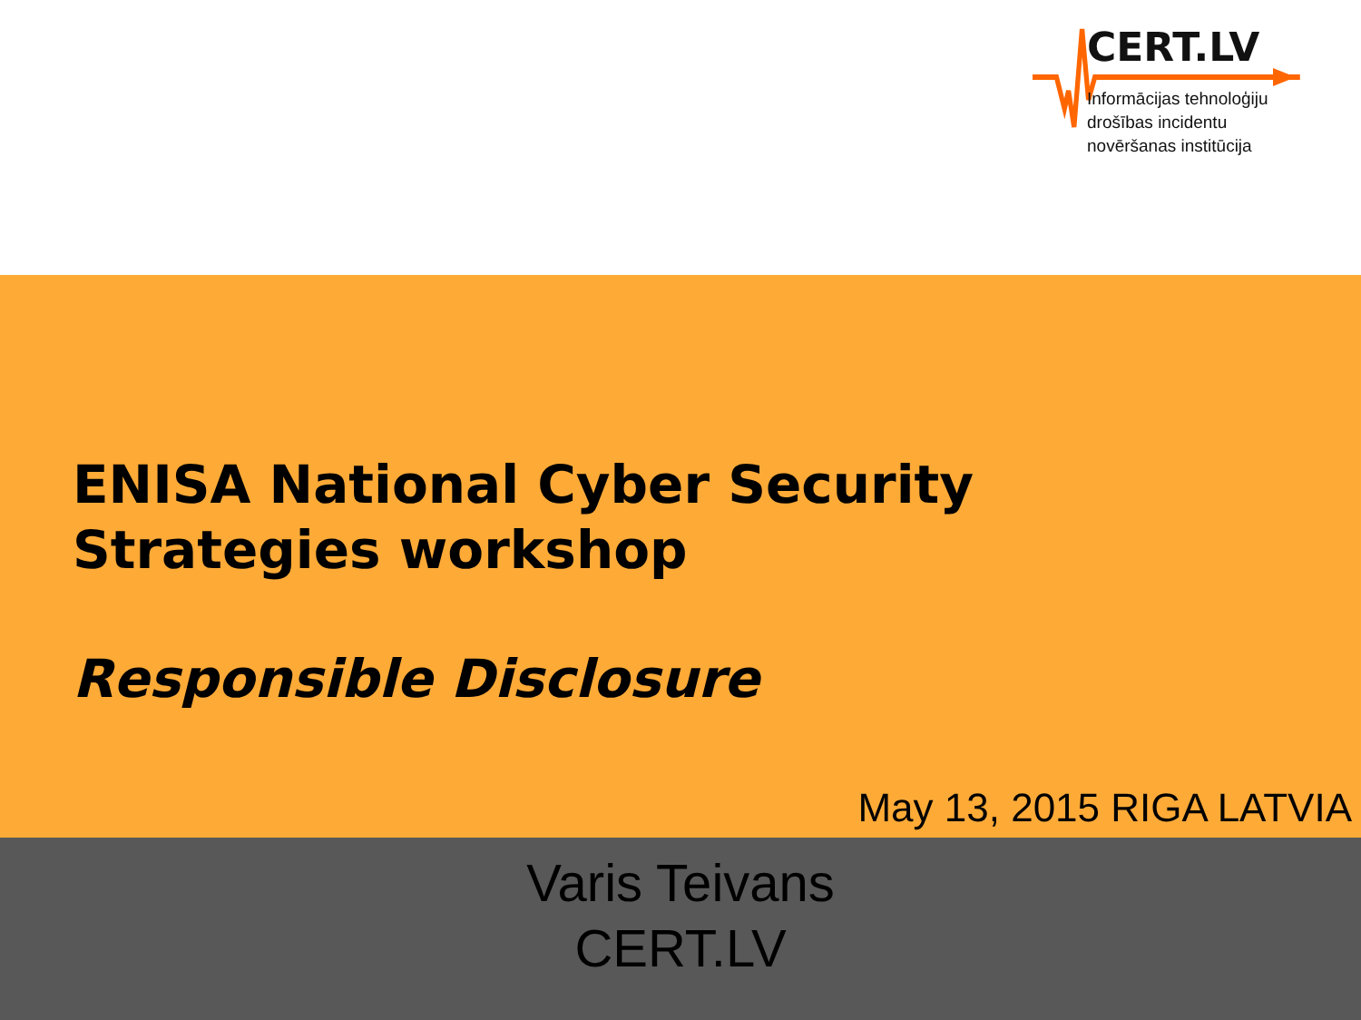CERT.LV
Informācijas tehnoloģiju
drošības incidentu
novēršanas institūcija
ENISA National Cyber Security
Strategies workshop
Responsible Disclosure
May 13, 2015 RIGA LATVIA
Varis Teivans
CERT.LV